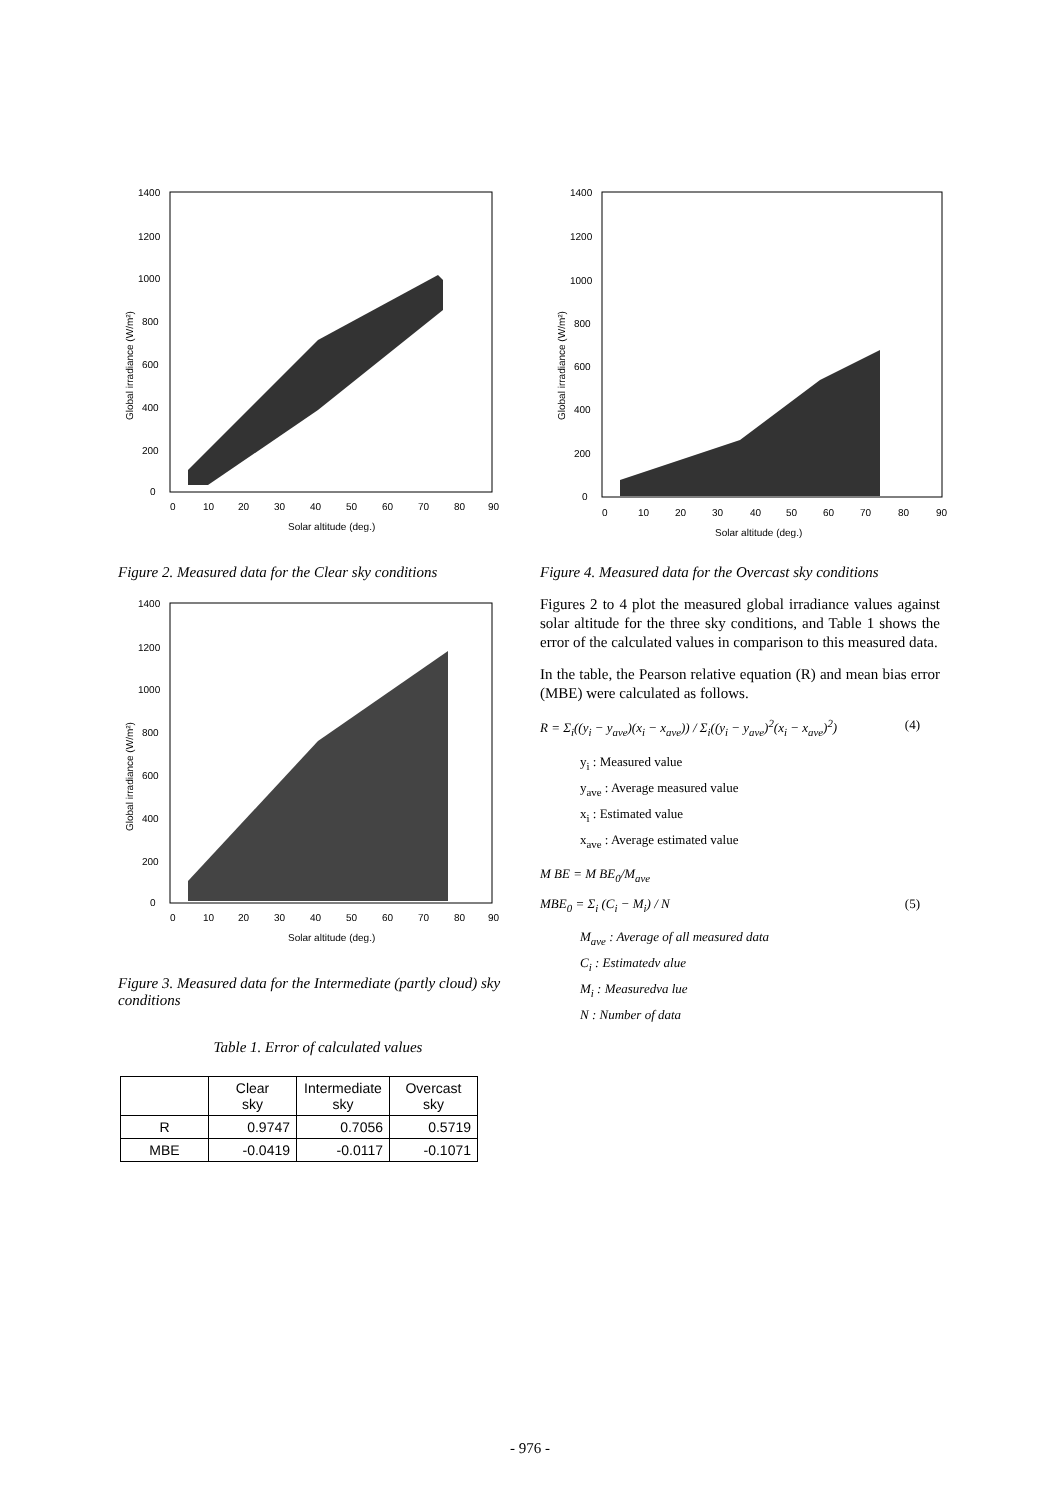1400
1200
1000
800
600
400
200
0
0
10
20
30
40
50
60
70
80
90
Solar altitude (deg.)
Global irradiance (W/m²)
Figure 2. Measured data for the Clear sky conditions
1400
1200
1000
800
600
400
200
0
0
10
20
30
40
50
60
70
80
90
Solar altitude (deg.)
Global irradiance (W/m²)
Figure 3. Measured data for the Intermediate (partly cloud) sky conditions
Table 1. Error of calculated values
| | Clear sky | Intermediate sky | Overcast sky |
| --- | --- | --- | --- |
| R | 0.9747 | 0.7056 | 0.5719 |
| MBE | -0.0419 | -0.0117 | -0.1071 |
1400
1200
1000
800
600
400
200
0
0
10
20
30
40
50
60
70
80
90
Solar altitude (deg.)
Global irradiance (W/m²)
Figure 4. Measured data for the Overcast sky conditions
Figures 2 to 4 plot the measured global irradiance values against solar altitude for the three sky conditions, and Table 1 shows the error of the calculated values in comparison to this measured data.
In the table, the Pearson relative equation (R) and mean bias error (MBE) were calculated as follows.
R = Σ<sub>i</sub>((y<sub>i</sub> − y<sub>ave</sub>)(x<sub>i</sub> − x<sub>ave</sub>)) / Σ<sub>i</sub>((y<sub>i</sub> − y<sub>ave</sub>)<sup>2</sup>(x<sub>i</sub> − x<sub>ave</sub>)<sup>2</sup>) (4)
y<sub>i</sub> : Measured value
y<sub>ave</sub> : Average measured value
x<sub>i</sub> : Estimated value
x<sub>ave</sub> : Average estimated value
M BE = M BE<sub>0</sub>/M<sub>ave</sub>
MBE<sub>0</sub> = Σ<sub>i</sub> (C<sub>i</sub> − M<sub>i</sub>) / N (5)
M<sub>ave</sub> : Average of all measured data
C<sub>i</sub> : Estimatedv alue
M<sub>i</sub> : Measuredva lue
N : Number of data
- 976 -